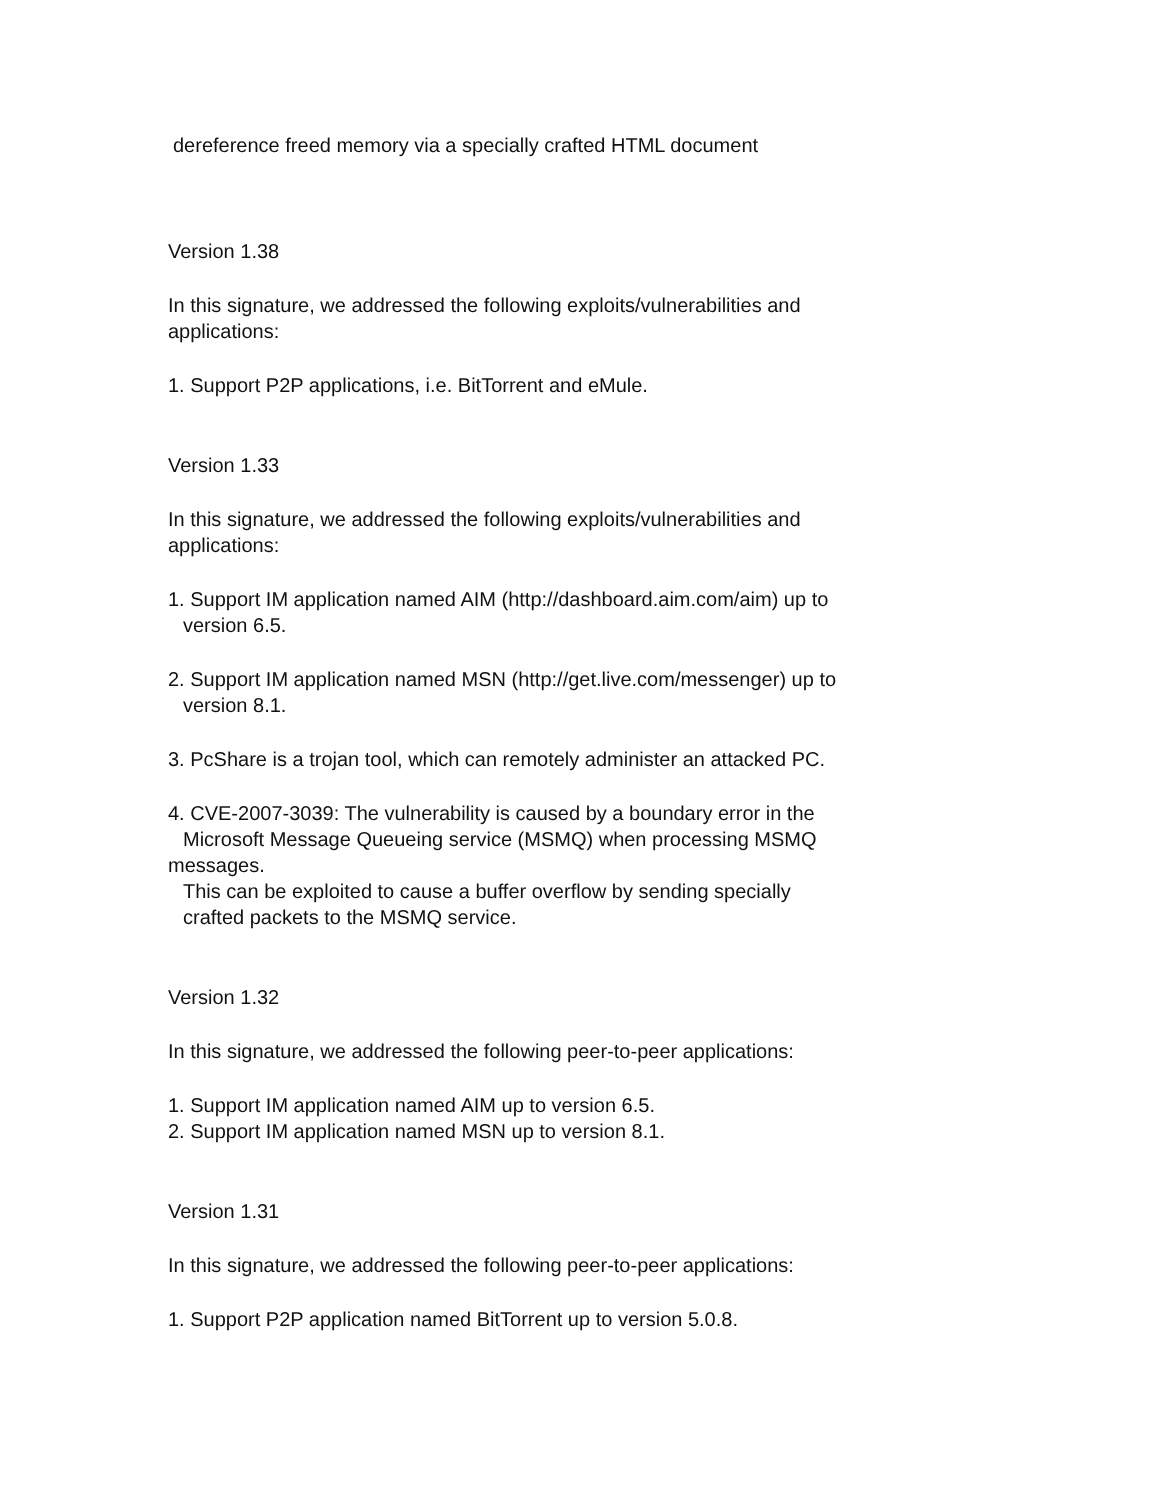dereference freed memory via a specially crafted HTML document
Version 1.38
In this signature, we addressed the following exploits/vulnerabilities and
applications:
1. Support P2P applications, i.e. BitTorrent and eMule.
Version 1.33
In this signature, we addressed the following exploits/vulnerabilities and
applications:
1. Support IM application named AIM (http://dashboard.aim.com/aim) up to
version 6.5.
2. Support IM application named MSN (http://get.live.com/messenger) up to
version 8.1.
3. PcShare is a trojan tool, which can remotely administer an attacked PC.
4. CVE-2007-3039: The vulnerability is caused by a boundary error in the
Microsoft Message Queueing service (MSMQ) when processing MSMQ
messages.
This can be exploited to cause a buffer overflow by sending specially
crafted packets to the MSMQ service.
Version 1.32
In this signature, we addressed the following peer-to-peer applications:
1. Support IM application named AIM up to version 6.5.
2. Support IM application named MSN up to version 8.1.
Version 1.31
In this signature, we addressed the following peer-to-peer applications:
1. Support P2P application named BitTorrent up to version 5.0.8.